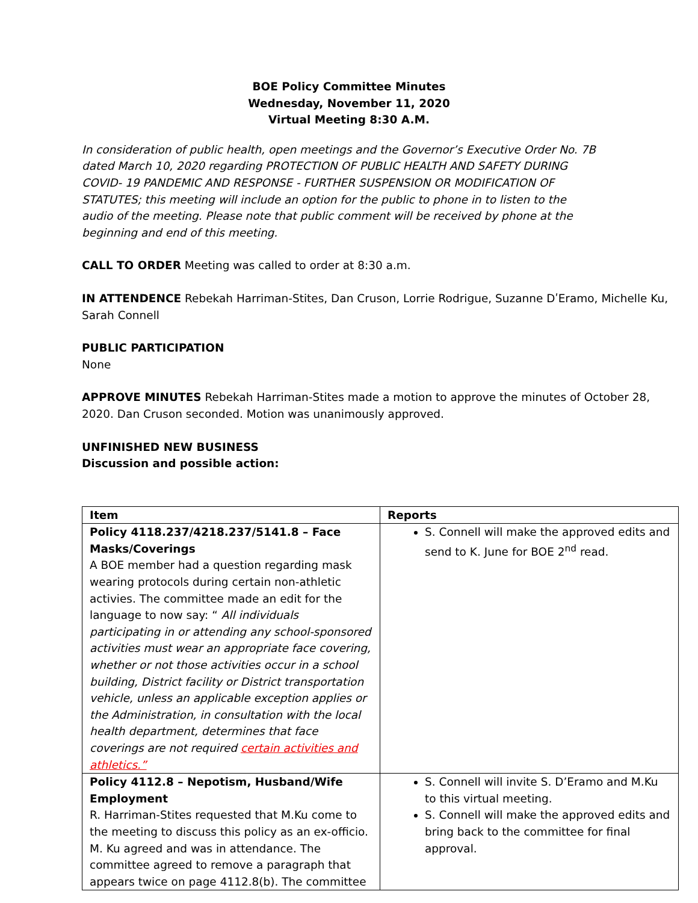BOE Policy Committee Minutes
Wednesday, November 11, 2020
Virtual Meeting 8:30 A.M.
In consideration of public health, open meetings and the Governor’s Executive Order No. 7B dated March 10, 2020 regarding PROTECTION OF PUBLIC HEALTH AND SAFETY DURING COVID- 19 PANDEMIC AND RESPONSE - FURTHER SUSPENSION OR MODIFICATION OF STATUTES; this meeting will include an option for the public to phone in to listen to the audio of the meeting. Please note that public comment will be received by phone at the beginning and end of this meeting.
CALL TO ORDER Meeting was called to order at 8:30 a.m.
IN ATTENDENCE Rebekah Harriman-Stites, Dan Cruson, Lorrie Rodrigue, Suzanne DʹEramo, Michelle Ku, Sarah Connell
PUBLIC PARTICIPATION
None
APPROVE MINUTES Rebekah Harriman-Stites made a motion to approve the minutes of October 28, 2020. Dan Cruson seconded. Motion was unanimously approved.
UNFINISHED NEW BUSINESS
Discussion and possible action:
| Item | Reports |
| --- | --- |
| Policy 4118.237/4218.237/5141.8 – Face Masks/Coverings A BOE member had a question regarding mask wearing protocols during certain non-athletic activies. The committee made an edit for the language to now say: “ All individuals participating in or attending any school-sponsored activities must wear an appropriate face covering, whether or not those activities occur in a school building, District facility or District transportation vehicle, unless an applicable exception applies or the Administration, in consultation with the local health department, determines that face coverings are not required certain activities and athletics.” | S. Connell will make the approved edits and send to K. June for BOE 2<sup>nd</sup> read. |
| Policy 4112.8 – Nepotism, Husband/Wife Employment R. Harriman-Stites requested that M.Ku come to the meeting to discuss this policy as an ex-officio. M. Ku agreed and was in attendance. The committee agreed to remove a paragraph that appears twice on page 4112.8(b). The committee | S. Connell will invite S. D’Eramo and M.Ku to this virtual meeting. S. Connell will make the approved edits and bring back to the committee for final approval. |